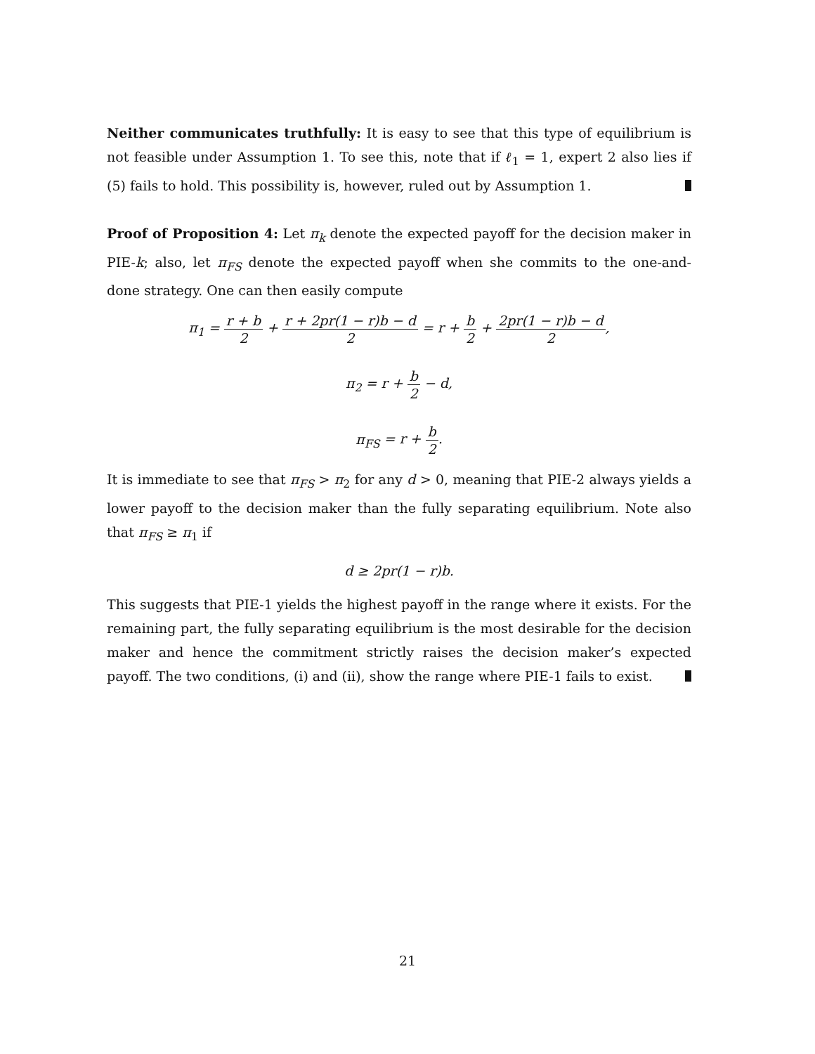Neither communicates truthfully: It is easy to see that this type of equilibrium is not feasible under Assumption 1. To see this, note that if ℓ<sub>1</sub> = 1, expert 2 also lies if (5) fails to hold. This possibility is, however, ruled out by Assumption 1.
Proof of Proposition 4: Let π<sub>k</sub> denote the expected payoff for the decision maker in PIE-k; also, let π<sub>FS</sub> denote the expected payoff when she commits to the one-and-done strategy. One can then easily compute
π<sub>1</sub> = r + b 2 + r + 2pr(1 − r)b − d 2 = r + b 2 + 2pr(1 − r)b − d 2,
π<sub>2</sub> = r + b 2 − d,
π<sub>FS</sub> = r + b 2.
It is immediate to see that π<sub>FS</sub> > π<sub>2</sub> for any d > 0, meaning that PIE-2 always yields a lower payoff to the decision maker than the fully separating equilibrium. Note also that π<sub>FS</sub> ≥ π<sub>1</sub> if
d ≥ 2pr(1 − r)b.
This suggests that PIE-1 yields the highest payoff in the range where it exists. For the remaining part, the fully separating equilibrium is the most desirable for the decision maker and hence the commitment strictly raises the decision maker’s expected payoff. The two conditions, (i) and (ii), show the range where PIE-1 fails to exist.
21